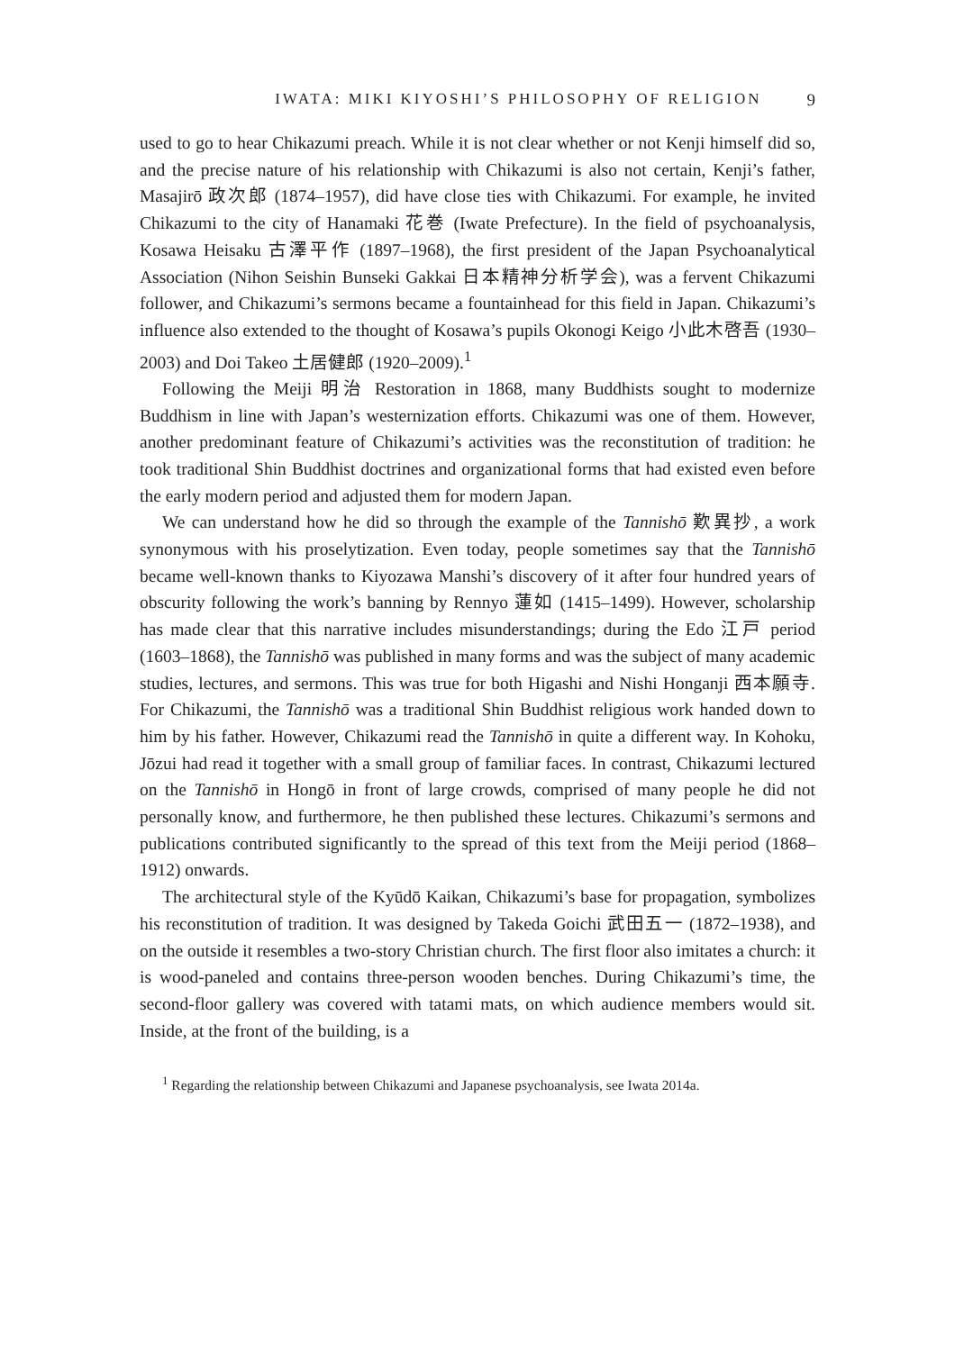IWATA: MIKI KIYOSHI’S PHILOSOPHY OF RELIGION 9
used to go to hear Chikazumi preach. While it is not clear whether or not Kenji himself did so, and the precise nature of his relationship with Chikazumi is also not certain, Kenji’s father, Masajirō 政次郎 (1874–1957), did have close ties with Chikazumi. For example, he invited Chikazumi to the city of Hanamaki 花巻 (Iwate Prefecture). In the field of psychoanalysis, Kosawa Heisaku 古澤平作 (1897–1968), the first president of the Japan Psychoanalytical Association (Nihon Seishin Bunseki Gakkai 日本精神分析学会), was a fervent Chikazumi follower, and Chikazumi’s sermons became a fountainhead for this field in Japan. Chikazumi’s influence also extended to the thought of Kosawa’s pupils Okonogi Keigo 小此木啓吾 (1930–2003) and Doi Takeo 土居健郎 (1920–2009).<sup>1</sup>
Following the Meiji 明治 Restoration in 1868, many Buddhists sought to modernize Buddhism in line with Japan’s westernization efforts. Chikazumi was one of them. However, another predominant feature of Chikazumi’s activities was the reconstitution of tradition: he took traditional Shin Buddhist doctrines and organizational forms that had existed even before the early modern period and adjusted them for modern Japan.
We can understand how he did so through the example of the Tannishō 歎異抄, a work synonymous with his proselytization. Even today, people sometimes say that the Tannishō became well-known thanks to Kiyozawa Manshi’s discovery of it after four hundred years of obscurity following the work’s banning by Rennyo 蓮如 (1415–1499). However, scholarship has made clear that this narrative includes misunderstandings; during the Edo 江戸 period (1603–1868), the Tannishō was published in many forms and was the subject of many academic studies, lectures, and sermons. This was true for both Higashi and Nishi Honganji 西本願寺. For Chikazumi, the Tannishō was a traditional Shin Buddhist religious work handed down to him by his father. However, Chikazumi read the Tannishō in quite a different way. In Kohoku, Jōzui had read it together with a small group of familiar faces. In contrast, Chikazumi lectured on the Tannishō in Hongō in front of large crowds, comprised of many people he did not personally know, and furthermore, he then published these lectures. Chikazumi’s sermons and publications contributed significantly to the spread of this text from the Meiji period (1868–1912) onwards.
The architectural style of the Kyūdō Kaikan, Chikazumi’s base for propagation, symbolizes his reconstitution of tradition. It was designed by Takeda Goichi 武田五一 (1872–1938), and on the outside it resembles a two-story Christian church. The first floor also imitates a church: it is wood-paneled and contains three-person wooden benches. During Chikazumi’s time, the second-floor gallery was covered with tatami mats, on which audience members would sit. Inside, at the front of the building, is a
<sup>1</sup> Regarding the relationship between Chikazumi and Japanese psychoanalysis, see Iwata 2014a.